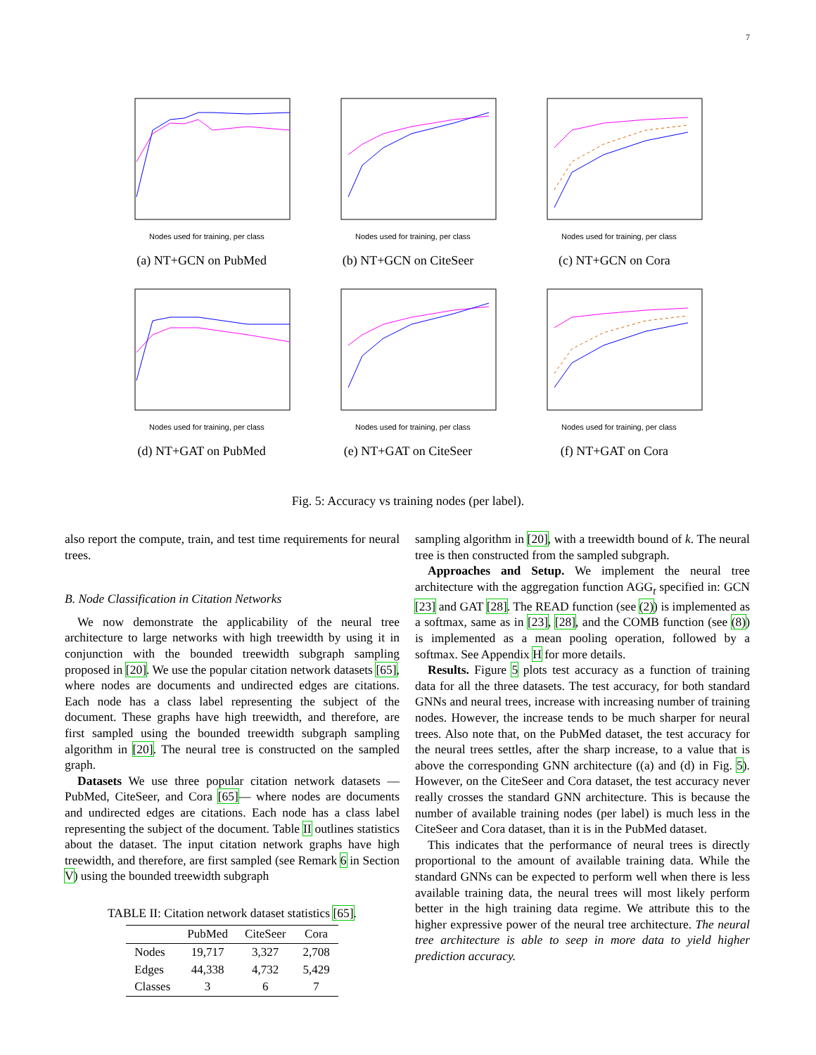7
Nodes used for training, per class
(a) NT+GCN on PubMed
Nodes used for training, per class
(b) NT+GCN on CiteSeer
Nodes used for training, per class
(c) NT+GCN on Cora
Nodes used for training, per class
(d) NT+GAT on PubMed
Nodes used for training, per class
(e) NT+GAT on CiteSeer
Nodes used for training, per class
(f) NT+GAT on Cora
Fig. 5: Accuracy vs training nodes (per label).
also report the compute, train, and test time requirements for neural trees.
B. Node Classification in Citation Networks
We now demonstrate the applicability of the neural tree architecture to large networks with high treewidth by using it in conjunction with the bounded treewidth subgraph sampling proposed in [20]. We use the popular citation network datasets [65], where nodes are documents and undirected edges are citations. Each node has a class label representing the subject of the document. These graphs have high treewidth, and therefore, are first sampled using the bounded treewidth subgraph sampling algorithm in [20]. The neural tree is constructed on the sampled graph.
Datasets We use three popular citation network datasets — PubMed, CiteSeer, and Cora [65]— where nodes are documents and undirected edges are citations. Each node has a class label representing the subject of the document. Table II outlines statistics about the dataset. The input citation network graphs have high treewidth, and therefore, are first sampled (see Remark 6 in Section V) using the bounded treewidth subgraph
TABLE II: Citation network dataset statistics [65].
| | PubMed | CiteSeer | Cora |
| --- | --- | --- | --- |
| Nodes | 19,717 | 3,327 | 2,708 |
| Edges | 44,338 | 4,732 | 5,429 |
| Classes | 3 | 6 | 7 |
sampling algorithm in [20], with a treewidth bound of k. The neural tree is then constructed from the sampled subgraph.
Approaches and Setup. We implement the neural tree architecture with the aggregation function AGG<sub>t</sub> specified in: GCN [23] and GAT [28]. The READ function (see (2)) is implemented as a softmax, same as in [23], [28], and the COMB function (see (8)) is implemented as a mean pooling operation, followed by a softmax. See Appendix H for more details.
Results. Figure 5 plots test accuracy as a function of training data for all the three datasets. The test accuracy, for both standard GNNs and neural trees, increase with increasing number of training nodes. However, the increase tends to be much sharper for neural trees. Also note that, on the PubMed dataset, the test accuracy for the neural trees settles, after the sharp increase, to a value that is above the corresponding GNN architecture ((a) and (d) in Fig. 5). However, on the CiteSeer and Cora dataset, the test accuracy never really crosses the standard GNN architecture. This is because the number of available training nodes (per label) is much less in the CiteSeer and Cora dataset, than it is in the PubMed dataset.
This indicates that the performance of neural trees is directly proportional to the amount of available training data. While the standard GNNs can be expected to perform well when there is less available training data, the neural trees will most likely perform better in the high training data regime. We attribute this to the higher expressive power of the neural tree architecture. The neural tree architecture is able to seep in more data to yield higher prediction accuracy.